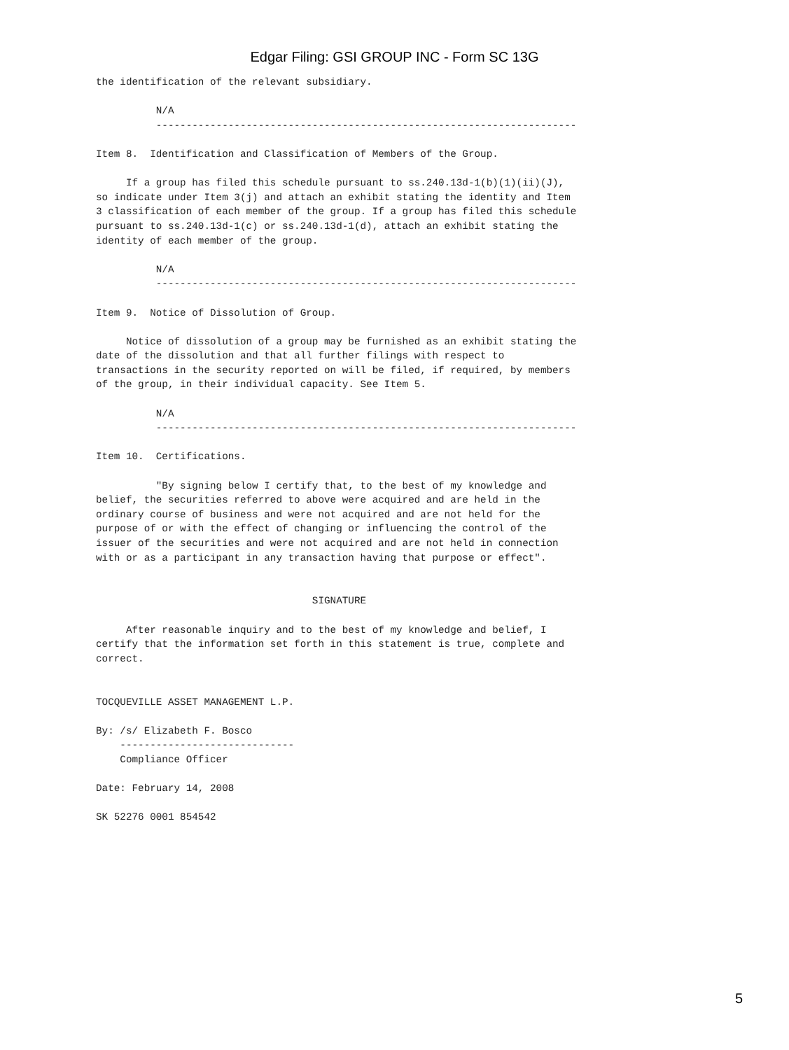Edgar Filing: GSI GROUP INC - Form SC 13G
the identification of the relevant subsidiary.

          N/A
          ----------------------------------------------------------------------

Item 8.  Identification and Classification of Members of the Group.

     If a group has filed this schedule pursuant to ss.240.13d-1(b)(1)(ii)(J),
so indicate under Item 3(j) and attach an exhibit stating the identity and Item
3 classification of each member of the group. If a group has filed this schedule
pursuant to ss.240.13d-1(c) or ss.240.13d-1(d), attach an exhibit stating the
identity of each member of the group.

          N/A
          ----------------------------------------------------------------------

Item 9.  Notice of Dissolution of Group.

     Notice of dissolution of a group may be furnished as an exhibit stating the
date of the dissolution and that all further filings with respect to
transactions in the security reported on will be filed, if required, by members
of the group, in their individual capacity. See Item 5.

          N/A
          ----------------------------------------------------------------------

Item 10.  Certifications.

          "By signing below I certify that, to the best of my knowledge and
belief, the securities referred to above were acquired and are held in the
ordinary course of business and were not acquired and are not held for the
purpose of or with the effect of changing or influencing the control of the
issuer of the securities and were not acquired and are not held in connection
with or as a participant in any transaction having that purpose or effect".


                                    SIGNATURE

     After reasonable inquiry and to the best of my knowledge and belief, I
certify that the information set forth in this statement is true, complete and
correct.


TOCQUEVILLE ASSET MANAGEMENT L.P.

By: /s/ Elizabeth F. Bosco
    -----------------------------
    Compliance Officer

Date: February 14, 2008

SK 52276 0001 854542
5